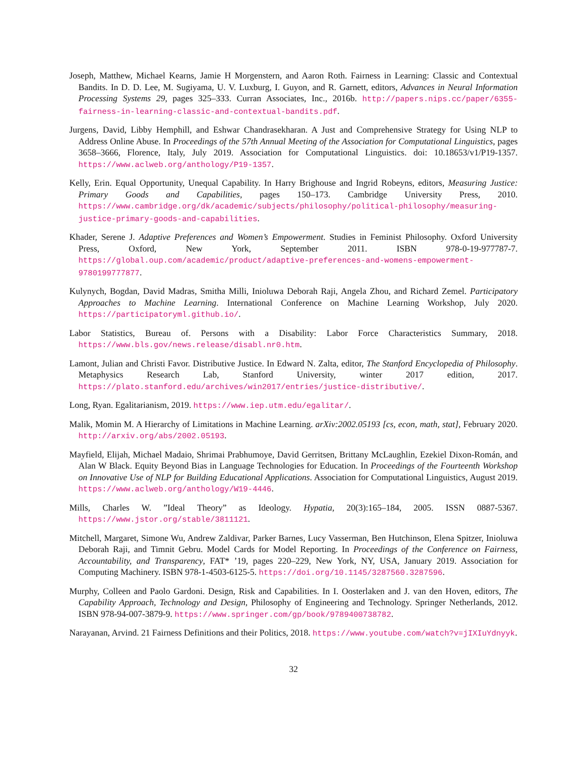Joseph, Matthew, Michael Kearns, Jamie H Morgenstern, and Aaron Roth. Fairness in Learning: Classic and Contextual Bandits. In D. D. Lee, M. Sugiyama, U. V. Luxburg, I. Guyon, and R. Garnett, editors, Advances in Neural Information Processing Systems 29, pages 325–333. Curran Associates, Inc., 2016b. http://papers.nips.cc/paper/6355-fairness-in-learning-classic-and-contextual-bandits.pdf.
Jurgens, David, Libby Hemphill, and Eshwar Chandrasekharan. A Just and Comprehensive Strategy for Using NLP to Address Online Abuse. In Proceedings of the 57th Annual Meeting of the Association for Computational Linguistics, pages 3658–3666, Florence, Italy, July 2019. Association for Computational Linguistics. doi: 10.18653/v1/P19-1357. https://www.aclweb.org/anthology/P19-1357.
Kelly, Erin. Equal Opportunity, Unequal Capability. In Harry Brighouse and Ingrid Robeyns, editors, Measuring Justice: Primary Goods and Capabilities, pages 150–173. Cambridge University Press, 2010. https://www.cambridge.org/dk/academic/subjects/philosophy/political-philosophy/measuring-justice-primary-goods-and-capabilities.
Khader, Serene J. Adaptive Preferences and Women’s Empowerment. Studies in Feminist Philosophy. Oxford University Press, Oxford, New York, September 2011. ISBN 978-0-19-977787-7. https://global.oup.com/academic/product/adaptive-preferences-and-womens-empowerment-9780199777877.
Kulynych, Bogdan, David Madras, Smitha Milli, Inioluwa Deborah Raji, Angela Zhou, and Richard Zemel. Participatory Approaches to Machine Learning. International Conference on Machine Learning Workshop, July 2020. https://participatoryml.github.io/.
Labor Statistics, Bureau of. Persons with a Disability: Labor Force Characteristics Summary, 2018. https://www.bls.gov/news.release/disabl.nr0.htm.
Lamont, Julian and Christi Favor. Distributive Justice. In Edward N. Zalta, editor, The Stanford Encyclopedia of Philosophy. Metaphysics Research Lab, Stanford University, winter 2017 edition, 2017. https://plato.stanford.edu/archives/win2017/entries/justice-distributive/.
Long, Ryan. Egalitarianism, 2019. https://www.iep.utm.edu/egalitar/.
Malik, Momin M. A Hierarchy of Limitations in Machine Learning. arXiv:2002.05193 [cs, econ, math, stat], February 2020. http://arxiv.org/abs/2002.05193.
Mayfield, Elijah, Michael Madaio, Shrimai Prabhumoye, David Gerritsen, Brittany McLaughlin, Ezekiel Dixon-Román, and Alan W Black. Equity Beyond Bias in Language Technologies for Education. In Proceedings of the Fourteenth Workshop on Innovative Use of NLP for Building Educational Applications. Association for Computational Linguistics, August 2019. https://www.aclweb.org/anthology/W19-4446.
Mills, Charles W. ”Ideal Theory” as Ideology. Hypatia, 20(3):165–184, 2005. ISSN 0887-5367. https://www.jstor.org/stable/3811121.
Mitchell, Margaret, Simone Wu, Andrew Zaldivar, Parker Barnes, Lucy Vasserman, Ben Hutchinson, Elena Spitzer, Inioluwa Deborah Raji, and Timnit Gebru. Model Cards for Model Reporting. In Proceedings of the Conference on Fairness, Accountability, and Transparency, FAT* ’19, pages 220–229, New York, NY, USA, January 2019. Association for Computing Machinery. ISBN 978-1-4503-6125-5. https://doi.org/10.1145/3287560.3287596.
Murphy, Colleen and Paolo Gardoni. Design, Risk and Capabilities. In I. Oosterlaken and J. van den Hoven, editors, The Capability Approach, Technology and Design, Philosophy of Engineering and Technology. Springer Netherlands, 2012. ISBN 978-94-007-3879-9. https://www.springer.com/gp/book/9789400738782.
Narayanan, Arvind. 21 Fairness Definitions and their Politics, 2018. https://www.youtube.com/watch?v=jIXIuYdnyyk.
32